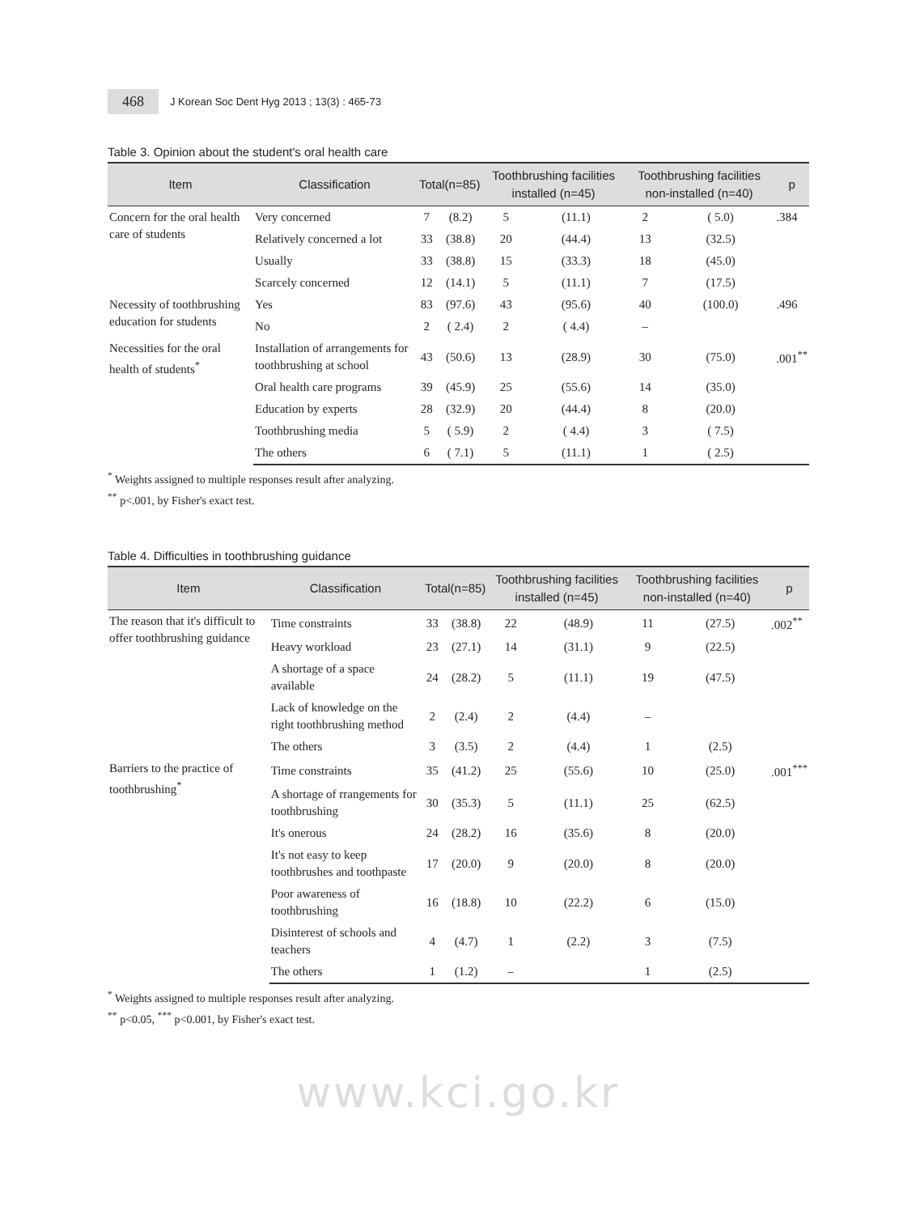468
J Korean Soc Dent Hyg 2013 ; 13(3) : 465-73
Table 3. Opinion about the student's oral health care
| Item | Classification | Total(n=85) | | Toothbrushing facilities installed (n=45) | | Toothbrushing facilities non-installed (n=40) | | p |
| --- | --- | --- | --- | --- | --- | --- | --- | --- |
| Concern for the oral health care of students | Very concerned | 7 | (8.2) | 5 | (11.1) | 2 | ( 5.0) | .384 |
| | Relatively concerned a lot | 33 | (38.8) | 20 | (44.4) | 13 | (32.5) | |
| | Usually | 33 | (38.8) | 15 | (33.3) | 18 | (45.0) | |
| | Scarcely concerned | 12 | (14.1) | 5 | (11.1) | 7 | (17.5) | |
| Necessity of toothbrushing education for students | Yes | 83 | (97.6) | 43 | (95.6) | 40 | (100.0) | .496 |
| | No | 2 | ( 2.4) | 2 | ( 4.4) | – | | |
| Necessities for the oral health of students<sup>*</sup> | Installation of arrangements for toothbrushing at school | 43 | (50.6) | 13 | (28.9) | 30 | (75.0) | .001<sup>**</sup> |
| | Oral health care programs | 39 | (45.9) | 25 | (55.6) | 14 | (35.0) | |
| | Education by experts | 28 | (32.9) | 20 | (44.4) | 8 | (20.0) | |
| | Toothbrushing media | 5 | ( 5.9) | 2 | ( 4.4) | 3 | ( 7.5) | |
| | The others | 6 | ( 7.1) | 5 | (11.1) | 1 | ( 2.5) | |
<sup>*</sup> Weights assigned to multiple responses result after analyzing.
<sup>**</sup> p<.001, by Fisher's exact test.
Table 4. Difficulties in toothbrushing guidance
| Item | Classification | Total(n=85) | | Toothbrushing facilities installed (n=45) | | Toothbrushing facilities non-installed (n=40) | | p |
| --- | --- | --- | --- | --- | --- | --- | --- | --- |
| The reason that it's difficult to offer toothbrushing guidance | Time constraints | 33 | (38.8) | 22 | (48.9) | 11 | (27.5) | .002<sup>**</sup> |
| | Heavy workload | 23 | (27.1) | 14 | (31.1) | 9 | (22.5) | |
| | A shortage of a space available | 24 | (28.2) | 5 | (11.1) | 19 | (47.5) | |
| | Lack of knowledge on the right toothbrushing method | 2 | (2.4) | 2 | (4.4) | – | | |
| | The others | 3 | (3.5) | 2 | (4.4) | 1 | (2.5) | |
| Barriers to the practice of toothbrushing<sup>*</sup> | Time constraints | 35 | (41.2) | 25 | (55.6) | 10 | (25.0) | .001<sup>***</sup> |
| | A shortage of rrangements for toothbrushing | 30 | (35.3) | 5 | (11.1) | 25 | (62.5) | |
| | It's onerous | 24 | (28.2) | 16 | (35.6) | 8 | (20.0) | |
| | It's not easy to keep toothbrushes and toothpaste | 17 | (20.0) | 9 | (20.0) | 8 | (20.0) | |
| | Poor awareness of toothbrushing | 16 | (18.8) | 10 | (22.2) | 6 | (15.0) | |
| | Disinterest of schools and teachers | 4 | (4.7) | 1 | (2.2) | 3 | (7.5) | |
| | The others | 1 | (1.2) | – | | 1 | (2.5) | |
<sup>*</sup> Weights assigned to multiple responses result after analyzing.
<sup>**</sup> p<0.05, <sup>***</sup> p<0.001, by Fisher's exact test.
www.kci.go.kr